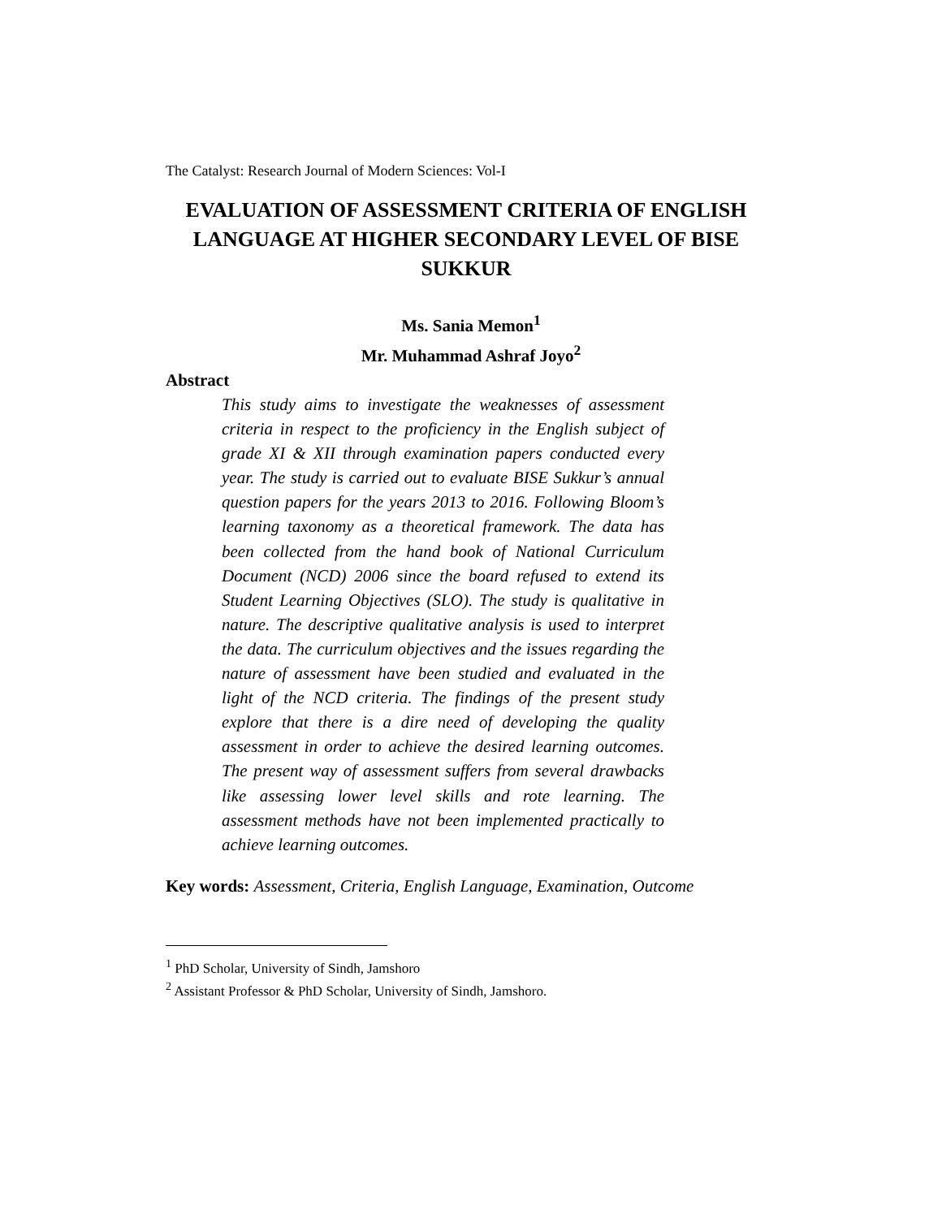The Catalyst: Research Journal of Modern Sciences: Vol-I
EVALUATION OF ASSESSMENT CRITERIA OF ENGLISH LANGUAGE AT HIGHER SECONDARY LEVEL OF BISE SUKKUR
Ms. Sania Memon<sup>1</sup>
Mr. Muhammad Ashraf Joyo<sup>2</sup>
Abstract
This study aims to investigate the weaknesses of assessment criteria in respect to the proficiency in the English subject of grade XI & XII through examination papers conducted every year. The study is carried out to evaluate BISE Sukkur’s annual question papers for the years 2013 to 2016. Following Bloom’s learning taxonomy as a theoretical framework. The data has been collected from the hand book of National Curriculum Document (NCD) 2006 since the board refused to extend its Student Learning Objectives (SLO). The study is qualitative in nature. The descriptive qualitative analysis is used to interpret the data. The curriculum objectives and the issues regarding the nature of assessment have been studied and evaluated in the light of the NCD criteria. The findings of the present study explore that there is a dire need of developing the quality assessment in order to achieve the desired learning outcomes. The present way of assessment suffers from several drawbacks like assessing lower level skills and rote learning. The assessment methods have not been implemented practically to achieve learning outcomes.
Key words: Assessment, Criteria, English Language, Examination, Outcome
<sup>1</sup> PhD Scholar, University of Sindh, Jamshoro
<sup>2</sup> Assistant Professor & PhD Scholar, University of Sindh, Jamshoro.